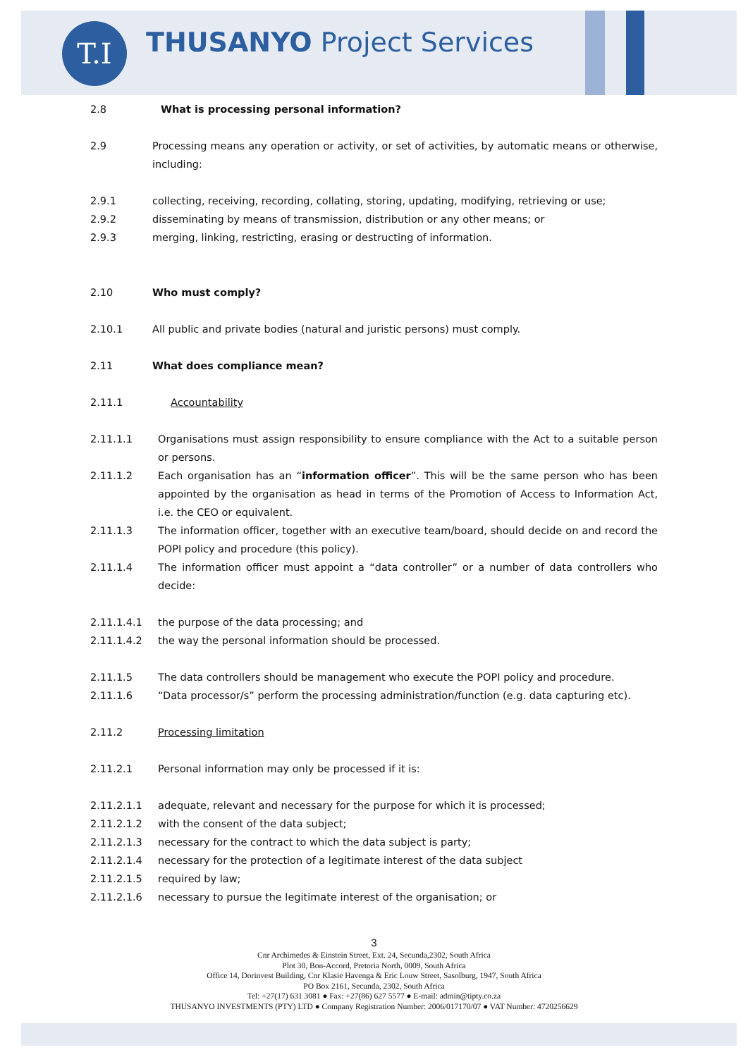T.I THUSANYO Project Services
2.8 What is processing personal information?
2.9 Processing means any operation or activity, or set of activities, by automatic means or otherwise, including:
2.9.1 collecting, receiving, recording, collating, storing, updating, modifying, retrieving or use;
2.9.2 disseminating by means of transmission, distribution or any other means; or
2.9.3 merging, linking, restricting, erasing or destructing of information.
2.10 Who must comply?
2.10.1 All public and private bodies (natural and juristic persons) must comply.
2.11 What does compliance mean?
2.11.1 Accountability
2.11.1.1 Organisations must assign responsibility to ensure compliance with the Act to a suitable person or persons.
2.11.1.2 Each organisation has an “information officer”. This will be the same person who has been appointed by the organisation as head in terms of the Promotion of Access to Information Act, i.e. the CEO or equivalent.
2.11.1.3 The information officer, together with an executive team/board, should decide on and record the POPI policy and procedure (this policy).
2.11.1.4 The information officer must appoint a “data controller” or a number of data controllers who decide:
2.11.1.4.1 the purpose of the data processing; and
2.11.1.4.2 the way the personal information should be processed.
2.11.1.5 The data controllers should be management who execute the POPI policy and procedure.
2.11.1.6 “Data processor/s” perform the processing administration/function (e.g. data capturing etc).
2.11.2 Processing limitation
2.11.2.1 Personal information may only be processed if it is:
2.11.2.1.1 adequate, relevant and necessary for the purpose for which it is processed;
2.11.2.1.2 with the consent of the data subject;
2.11.2.1.3 necessary for the contract to which the data subject is party;
2.11.2.1.4 necessary for the protection of a legitimate interest of the data subject
2.11.2.1.5 required by law;
2.11.2.1.6 necessary to pursue the legitimate interest of the organisation; or
3
Cnr Archimedes & Einstein Street, Ext. 24, Secunda,2302, South Africa
Plot 30, Bon-Accord, Pretoria North, 0009, South Africa
Office 14, Dorinvest Building, Cnr Klasie Havenga & Eric Louw Street, Sasolburg, 1947, South Africa
PO Box 2161, Secunda, 2302, South Africa
Tel: +27(17) 631 3081 ● Fax: +27(86) 627 5577 ● E-mail: admin@tipty.co.za
THUSANYO INVESTMENTS (PTY) LTD ● Company Registration Number: 2006/017170/07 ● VAT Number: 4720256629